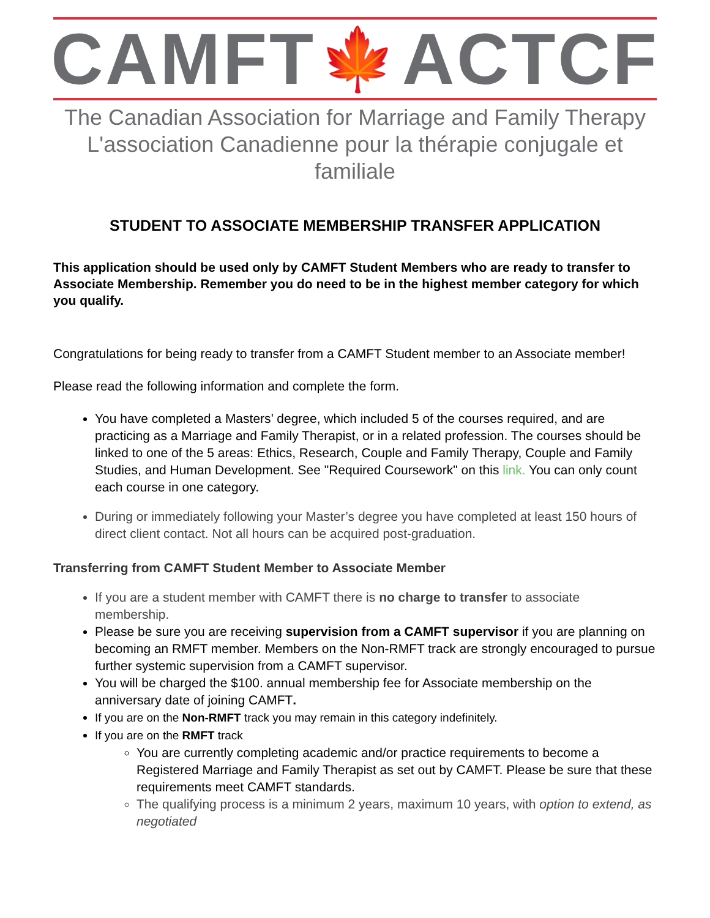CAMFT 🍁 ACTCF
The Canadian Association for Marriage and Family Therapy
L'association Canadienne pour la thérapie conjugale et familiale
STUDENT TO ASSOCIATE MEMBERSHIP TRANSFER APPLICATION
This application should be used only by CAMFT Student Members who are ready to transfer to Associate Membership. Remember you do need to be in the highest member category for which you qualify.
Congratulations for being ready to transfer from a CAMFT Student member to an Associate member!
Please read the following information and complete the form.
You have completed a Masters’ degree, which included 5 of the courses required, and are practicing as a Marriage and Family Therapist, or in a related profession. The courses should be linked to one of the 5 areas: Ethics, Research, Couple and Family Therapy, Couple and Family Studies, and Human Development. See "Required Coursework" on this link. You can only count each course in one category.
During or immediately following your Master’s degree you have completed at least 150 hours of direct client contact. Not all hours can be acquired post-graduation.
Transferring from CAMFT Student Member to Associate Member
If you are a student member with CAMFT there is no charge to transfer to associate membership.
Please be sure you are receiving supervision from a CAMFT supervisor if you are planning on becoming an RMFT member. Members on the Non-RMFT track are strongly encouraged to pursue further systemic supervision from a CAMFT supervisor.
You will be charged the $100. annual membership fee for Associate membership on the anniversary date of joining CAMFT.
If you are on the Non-RMFT track you may remain in this category indefinitely.
If you are on the RMFT track
You are currently completing academic and/or practice requirements to become a Registered Marriage and Family Therapist as set out by CAMFT. Please be sure that these requirements meet CAMFT standards.
The qualifying process is a minimum 2 years, maximum 10 years, with option to extend, as negotiated